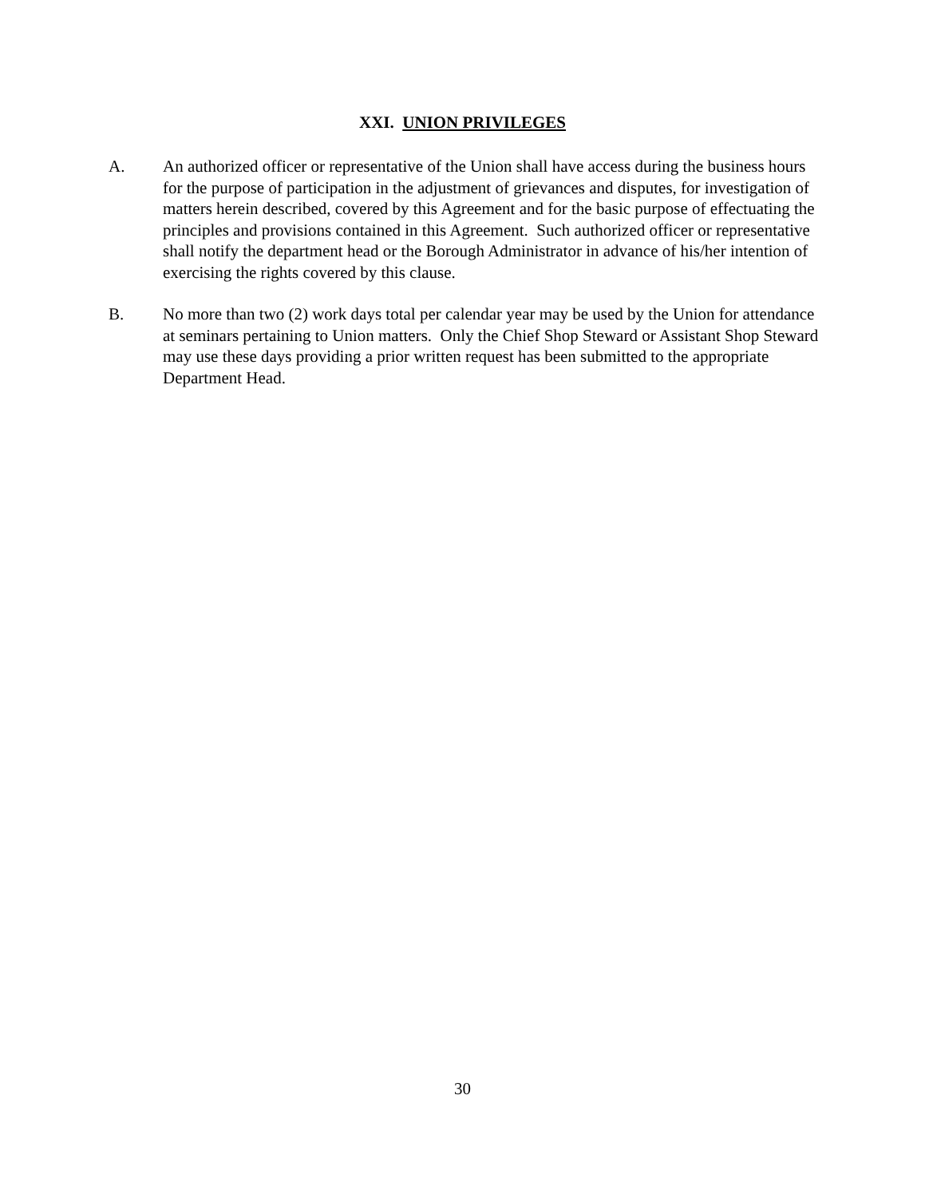XXI. UNION PRIVILEGES
A. An authorized officer or representative of the Union shall have access during the business hours for the purpose of participation in the adjustment of grievances and disputes, for investigation of matters herein described, covered by this Agreement and for the basic purpose of effectuating the principles and provisions contained in this Agreement. Such authorized officer or representative shall notify the department head or the Borough Administrator in advance of his/her intention of exercising the rights covered by this clause.
B. No more than two (2) work days total per calendar year may be used by the Union for attendance at seminars pertaining to Union matters. Only the Chief Shop Steward or Assistant Shop Steward may use these days providing a prior written request has been submitted to the appropriate Department Head.
30